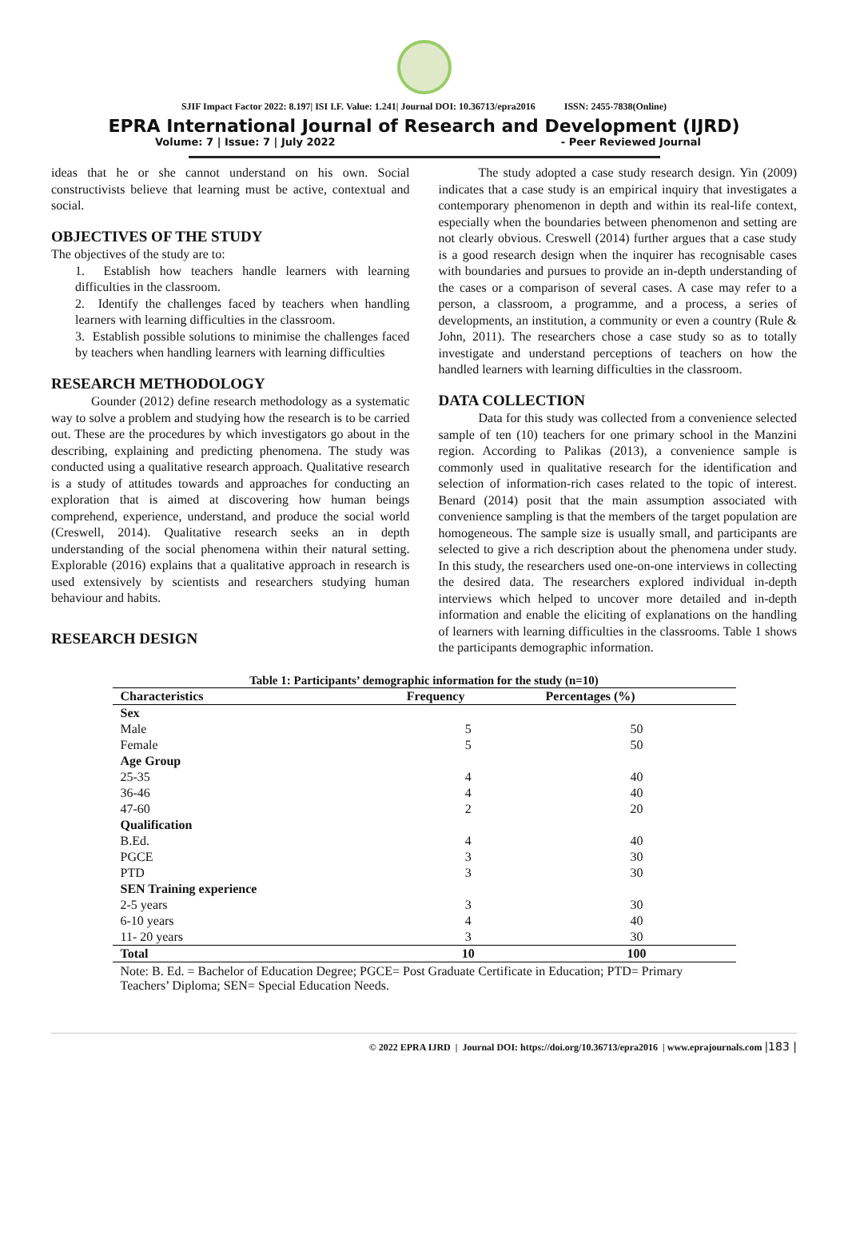SJIF Impact Factor 2022: 8.197| ISI I.F. Value: 1.241| Journal DOI: 10.36713/epra2016 ISSN: 2455-7838(Online)
EPRA International Journal of Research and Development (IJRD)
Volume: 7 | Issue: 7 | July 2022 - Peer Reviewed Journal
ideas that he or she cannot understand on his own. Social constructivists believe that learning must be active, contextual and social.
OBJECTIVES OF THE STUDY
The objectives of the study are to:
1. Establish how teachers handle learners with learning difficulties in the classroom.
2. Identify the challenges faced by teachers when handling learners with learning difficulties in the classroom.
3. Establish possible solutions to minimise the challenges faced by teachers when handling learners with learning difficulties
RESEARCH METHODOLOGY
Gounder (2012) define research methodology as a systematic way to solve a problem and studying how the research is to be carried out. These are the procedures by which investigators go about in the describing, explaining and predicting phenomena. The study was conducted using a qualitative research approach. Qualitative research is a study of attitudes towards and approaches for conducting an exploration that is aimed at discovering how human beings comprehend, experience, understand, and produce the social world (Creswell, 2014). Qualitative research seeks an in depth understanding of the social phenomena within their natural setting. Explorable (2016) explains that a qualitative approach in research is used extensively by scientists and researchers studying human behaviour and habits.
RESEARCH DESIGN
The study adopted a case study research design. Yin (2009) indicates that a case study is an empirical inquiry that investigates a contemporary phenomenon in depth and within its real-life context, especially when the boundaries between phenomenon and setting are not clearly obvious. Creswell (2014) further argues that a case study is a good research design when the inquirer has recognisable cases with boundaries and pursues to provide an in-depth understanding of the cases or a comparison of several cases. A case may refer to a person, a classroom, a programme, and a process, a series of developments, an institution, a community or even a country (Rule & John, 2011). The researchers chose a case study so as to totally investigate and understand perceptions of teachers on how the handled learners with learning difficulties in the classroom.
DATA COLLECTION
Data for this study was collected from a convenience selected sample of ten (10) teachers for one primary school in the Manzini region. According to Palikas (2013), a convenience sample is commonly used in qualitative research for the identification and selection of information-rich cases related to the topic of interest. Benard (2014) posit that the main assumption associated with convenience sampling is that the members of the target population are homogeneous. The sample size is usually small, and participants are selected to give a rich description about the phenomena under study. In this study, the researchers used one-on-one interviews in collecting the desired data. The researchers explored individual in-depth interviews which helped to uncover more detailed and in-depth information and enable the eliciting of explanations on the handling of learners with learning difficulties in the classrooms. Table 1 shows the participants demographic information.
Table 1: Participants’ demographic information for the study (n=10)
| Characteristics | Frequency | Percentages (%) |
| --- | --- | --- |
| Sex | | |
| Male | 5 | 50 |
| Female | 5 | 50 |
| Age Group | | |
| 25-35 | 4 | 40 |
| 36-46 | 4 | 40 |
| 47-60 | 2 | 20 |
| Qualification | | |
| B.Ed. | 4 | 40 |
| PGCE | 3 | 30 |
| PTD | 3 | 30 |
| SEN Training experience | | |
| 2-5 years | 3 | 30 |
| 6-10 years | 4 | 40 |
| 11- 20 years | 3 | 30 |
| Total | 10 | 100 |
Note: B. Ed. = Bachelor of Education Degree; PGCE= Post Graduate Certificate in Education; PTD= Primary Teachers’ Diploma; SEN= Special Education Needs.
© 2022 EPRA IJRD | Journal DOI: https://doi.org/10.36713/epra2016 | www.eprajournals.com |183 |